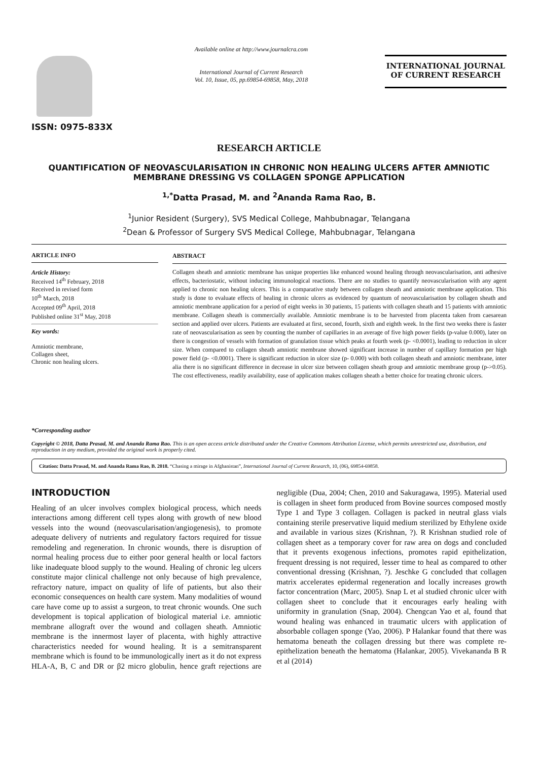ISSN: 0975-833X
Available online at http://www.journalcra.com
International Journal of Current Research
Vol. 10, Issue, 05, pp.69854-69858, May, 2018
INTERNATIONAL JOURNAL
OF CURRENT RESEARCH
RESEARCH ARTICLE
QUANTIFICATION OF NEOVASCULARISATION IN CHRONIC NON HEALING ULCERS AFTER AMNIOTIC MEMBRANE DRESSING VS COLLAGEN SPONGE APPLICATION
<sup>1,*</sup>Datta Prasad, M. and <sup>2</sup>Ananda Rama Rao, B.
<sup>1</sup> Junior Resident (Surgery), SVS Medical College, Mahbubnagar, Telangana
<sup>2</sup> Dean & Professor of Surgery SVS Medical College, Mahbubnagar, Telangana
ARTICLE INFO
Article History:
Received 14<sup>th</sup> February, 2018
Received in revised form
10<sup>th</sup> March, 2018
Accepted 09<sup>th</sup> April, 2018
Published online 31<sup>st</sup> May, 2018
Key words:
Amniotic membrane,
Collagen sheet,
Chronic non healing ulcers.
*Corresponding author
ABSTRACT
Collagen sheath and amniotic membrane has unique properties like enhanced wound healing through neovascularisation, anti adhesive effects, bacteriostatic, without inducing immunological reactions. There are no studies to quantify neovascularisation with any agent applied to chronic non healing ulcers. This is a comparative study between collagen sheath and amniotic membrane application. This study is done to evaluate effects of healing in chronic ulcers as evidenced by quantum of neovascularisation by collagen sheath and amniotic membrane application for a period of eight weeks in 30 patients, 15 patients with collagen sheath and 15 patients with amniotic membrane. Collagen sheath is commercially available. Amniotic membrane is to be harvested from placenta taken from caesarean section and applied over ulcers. Patients are evaluated at first, second, fourth, sixth and eighth week. In the first two weeks there is faster rate of neovascularisation as seen by counting the number of capillaries in an average of five high power fields (p-value 0.000), later on there is congestion of vessels with formation of granulation tissue which peaks at fourth week (p- <0.0001), leading to reduction in ulcer size. When compared to collagen sheath amniotic membrane showed significant increase in number of capillary formation per high power field (p- <0.0001). There is significant reduction in ulcer size (p- 0.000) with both collagen sheath and amniotic membrane, inter alia there is no significant difference in decrease in ulcer size between collagen sheath group and amniotic membrane group (p->0.05). The cost effectiveness, readily availability, ease of application makes collagen sheath a better choice for treating chronic ulcers.
Copyright © 2018, Datta Prasad, M. and Ananda Rama Rao. This is an open access article distributed under the Creative Commons Attribution License, which permits unrestricted use, distribution, and reproduction in any medium, provided the original work is properly cited.
Citation: Datta Prasad, M. and Ananda Rama Rao, B. 2018. “Chasing a mirage in Afghanistan”, International Journal of Current Research, 10, (06), 69854-69858.
INTRODUCTION
Healing of an ulcer involves complex biological process, which needs interactions among different cell types along with growth of new blood vessels into the wound (neovascularisation/angiogenesis), to promote adequate delivery of nutrients and regulatory factors required for tissue remodeling and regeneration. In chronic wounds, there is disruption of normal healing process due to either poor general health or local factors like inadequate blood supply to the wound. Healing of chronic leg ulcers constitute major clinical challenge not only because of high prevalence, refractory nature, impact on quality of life of patients, but also their economic consequences on health care system. Many modalities of wound care have come up to assist a surgeon, to treat chronic wounds. One such development is topical application of biological material i.e. amniotic membrane allograft over the wound and collagen sheath. Amniotic membrane is the innermost layer of placenta, with highly attractive characteristics needed for wound healing. It is a semitransparent membrane which is found to be immunologically inert as it do not express HLA-A, B, C and DR or β2 micro globulin, hence graft rejections are negligible (Dua, 2004; Chen, 2010 and Sakuragawa, 1995). Material used is collagen in sheet form produced from Bovine sources composed mostly Type 1 and Type 3 collagen. Collagen is packed in neutral glass vials containing sterile preservative liquid medium sterilized by Ethylene oxide and available in various sizes (Krishnan, ?). R Krishnan studied role of collagen sheet as a temporary cover for raw area on dogs and concluded that it prevents exogenous infections, promotes rapid epithelization, frequent dressing is not required, lesser time to heal as compared to other conventional dressing (Krishnan, ?). Jeschke G concluded that collagen matrix accelerates epidermal regeneration and locally increases growth factor concentration (Marc, 2005). Snap L et al studied chronic ulcer with collagen sheet to conclude that it encourages early healing with uniformity in granulation (Snap, 2004). Chengcan Yao et al, found that wound healing was enhanced in traumatic ulcers with application of absorbable collagen sponge (Yao, 2006). P Halankar found that there was hematoma beneath the collagen dressing but there was complete re-epithelization beneath the hematoma (Halankar, 2005). Vivekananda B R et al (2014)